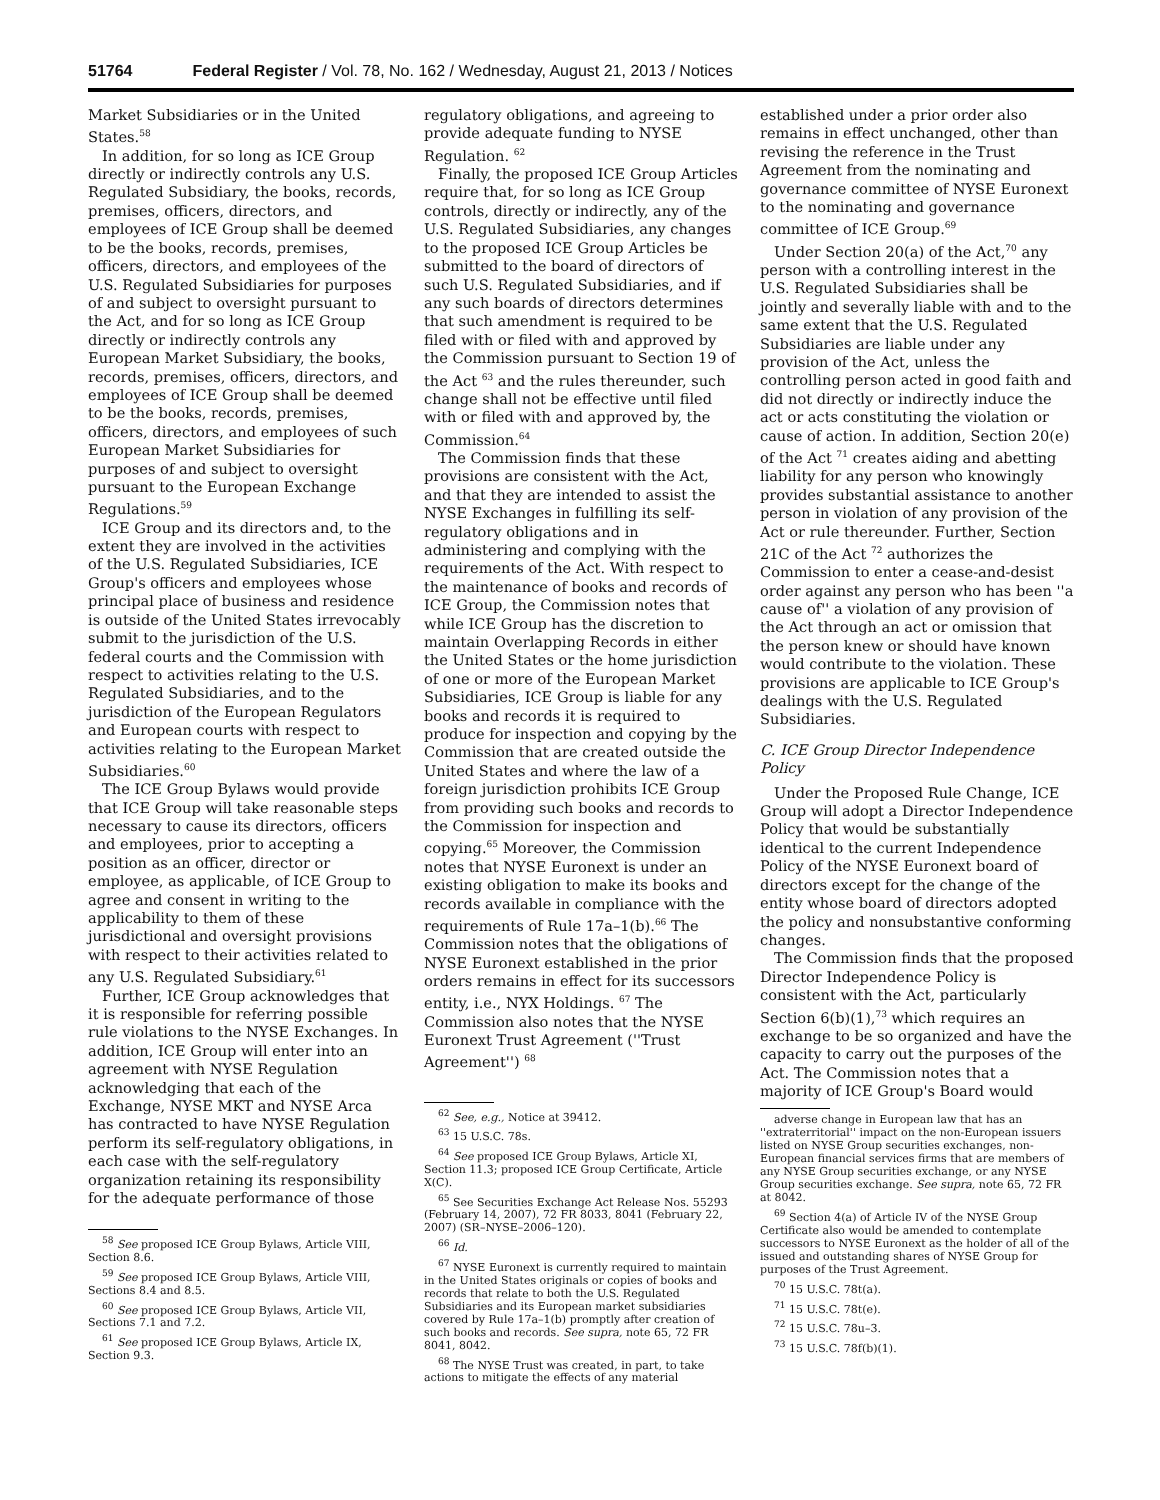51764 Federal Register / Vol. 78, No. 162 / Wednesday, August 21, 2013 / Notices
Market Subsidiaries or in the United States.<sup>58</sup>
In addition, for so long as ICE Group directly or indirectly controls any U.S. Regulated Subsidiary, the books, records, premises, officers, directors, and employees of ICE Group shall be deemed to be the books, records, premises, officers, directors, and employees of the U.S. Regulated Subsidiaries for purposes of and subject to oversight pursuant to the Act, and for so long as ICE Group directly or indirectly controls any European Market Subsidiary, the books, records, premises, officers, directors, and employees of ICE Group shall be deemed to be the books, records, premises, officers, directors, and employees of such European Market Subsidiaries for purposes of and subject to oversight pursuant to the European Exchange Regulations.<sup>59</sup>
ICE Group and its directors and, to the extent they are involved in the activities of the U.S. Regulated Subsidiaries, ICE Group's officers and employees whose principal place of business and residence is outside of the United States irrevocably submit to the jurisdiction of the U.S. federal courts and the Commission with respect to activities relating to the U.S. Regulated Subsidiaries, and to the jurisdiction of the European Regulators and European courts with respect to activities relating to the European Market Subsidiaries.<sup>60</sup>
The ICE Group Bylaws would provide that ICE Group will take reasonable steps necessary to cause its directors, officers and employees, prior to accepting a position as an officer, director or employee, as applicable, of ICE Group to agree and consent in writing to the applicability to them of these jurisdictional and oversight provisions with respect to their activities related to any U.S. Regulated Subsidiary.<sup>61</sup>
Further, ICE Group acknowledges that it is responsible for referring possible rule violations to the NYSE Exchanges. In addition, ICE Group will enter into an agreement with NYSE Regulation acknowledging that each of the Exchange, NYSE MKT and NYSE Arca has contracted to have NYSE Regulation perform its self-regulatory obligations, in each case with the self-regulatory organization retaining its responsibility for the adequate performance of those
<sup>58</sup> See proposed ICE Group Bylaws, Article VIII, Section 8.6.
<sup>59</sup> See proposed ICE Group Bylaws, Article VIII, Sections 8.4 and 8.5.
<sup>60</sup> See proposed ICE Group Bylaws, Article VII, Sections 7.1 and 7.2.
<sup>61</sup> See proposed ICE Group Bylaws, Article IX, Section 9.3.
regulatory obligations, and agreeing to provide adequate funding to NYSE Regulation. <sup>62</sup>
Finally, the proposed ICE Group Articles require that, for so long as ICE Group controls, directly or indirectly, any of the U.S. Regulated Subsidiaries, any changes to the proposed ICE Group Articles be submitted to the board of directors of such U.S. Regulated Subsidiaries, and if any such boards of directors determines that such amendment is required to be filed with or filed with and approved by the Commission pursuant to Section 19 of the Act <sup>63</sup> and the rules thereunder, such change shall not be effective until filed with or filed with and approved by, the Commission.<sup>64</sup>
The Commission finds that these provisions are consistent with the Act, and that they are intended to assist the NYSE Exchanges in fulfilling its self-regulatory obligations and in administering and complying with the requirements of the Act. With respect to the maintenance of books and records of ICE Group, the Commission notes that while ICE Group has the discretion to maintain Overlapping Records in either the United States or the home jurisdiction of one or more of the European Market Subsidiaries, ICE Group is liable for any books and records it is required to produce for inspection and copying by the Commission that are created outside the United States and where the law of a foreign jurisdiction prohibits ICE Group from providing such books and records to the Commission for inspection and copying.<sup>65</sup> Moreover, the Commission notes that NYSE Euronext is under an existing obligation to make its books and records available in compliance with the requirements of Rule 17a–1(b).<sup>66</sup> The Commission notes that the obligations of NYSE Euronext established in the prior orders remains in effect for its successors entity, i.e., NYX Holdings. <sup>67</sup> The Commission also notes that the NYSE Euronext Trust Agreement (''Trust Agreement'') <sup>68</sup>
<sup>62</sup> See, e.g., Notice at 39412.
<sup>63</sup> 15 U.S.C. 78s.
<sup>64</sup> See proposed ICE Group Bylaws, Article XI, Section 11.3; proposed ICE Group Certificate, Article X(C).
<sup>65</sup> See Securities Exchange Act Release Nos. 55293 (February 14, 2007), 72 FR 8033, 8041 (February 22, 2007) (SR–NYSE–2006–120).
<sup>66</sup> Id.
<sup>67</sup> NYSE Euronext is currently required to maintain in the United States originals or copies of books and records that relate to both the U.S. Regulated Subsidiaries and its European market subsidiaries covered by Rule 17a–1(b) promptly after creation of such books and records. See supra, note 65, 72 FR 8041, 8042.
<sup>68</sup> The NYSE Trust was created, in part, to take actions to mitigate the effects of any material
established under a prior order also remains in effect unchanged, other than revising the reference in the Trust Agreement from the nominating and governance committee of NYSE Euronext to the nominating and governance committee of ICE Group.<sup>69</sup>
Under Section 20(a) of the Act,<sup>70</sup> any person with a controlling interest in the U.S. Regulated Subsidiaries shall be jointly and severally liable with and to the same extent that the U.S. Regulated Subsidiaries are liable under any provision of the Act, unless the controlling person acted in good faith and did not directly or indirectly induce the act or acts constituting the violation or cause of action. In addition, Section 20(e) of the Act <sup>71</sup> creates aiding and abetting liability for any person who knowingly provides substantial assistance to another person in violation of any provision of the Act or rule thereunder. Further, Section 21C of the Act <sup>72</sup> authorizes the Commission to enter a cease-and-desist order against any person who has been ''a cause of'' a violation of any provision of the Act through an act or omission that the person knew or should have known would contribute to the violation. These provisions are applicable to ICE Group's dealings with the U.S. Regulated Subsidiaries.
C. ICE Group Director Independence Policy
Under the Proposed Rule Change, ICE Group will adopt a Director Independence Policy that would be substantially identical to the current Independence Policy of the NYSE Euronext board of directors except for the change of the entity whose board of directors adopted the policy and nonsubstantive conforming changes.
The Commission finds that the proposed Director Independence Policy is consistent with the Act, particularly Section 6(b)(1),<sup>73</sup> which requires an exchange to be so organized and have the capacity to carry out the purposes of the Act. The Commission notes that a majority of ICE Group's Board would
adverse change in European law that has an ''extraterritorial'' impact on the non-European issuers listed on NYSE Group securities exchanges, non-European financial services firms that are members of any NYSE Group securities exchange, or any NYSE Group securities exchange. See supra, note 65, 72 FR at 8042.
<sup>69</sup> Section 4(a) of Article IV of the NYSE Group Certificate also would be amended to contemplate successors to NYSE Euronext as the holder of all of the issued and outstanding shares of NYSE Group for purposes of the Trust Agreement.
<sup>70</sup> 15 U.S.C. 78t(a).
<sup>71</sup> 15 U.S.C. 78t(e).
<sup>72</sup> 15 U.S.C. 78u–3.
<sup>73</sup> 15 U.S.C. 78f(b)(1).